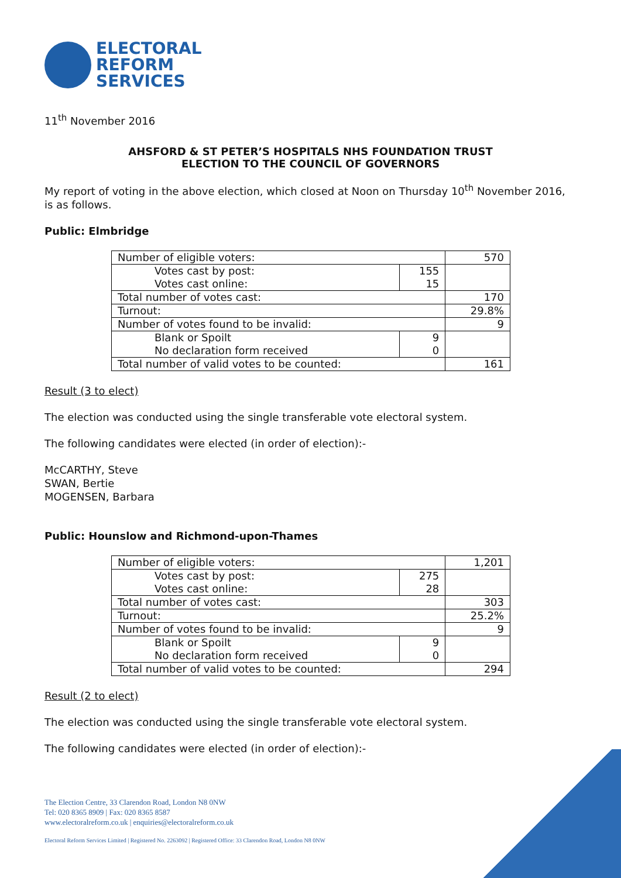ELECTORAL
REFORM
SERVICES
11<sup>th</sup> November 2016
AHSFORD & ST PETER’S HOSPITALS NHS FOUNDATION TRUST
ELECTION TO THE COUNCIL OF GOVERNORS
My report of voting in the above election, which closed at Noon on Thursday 10<sup>th</sup> November 2016, is as follows.
Public: Elmbridge
| Number of eligible voters: | | 570 |
| Votes cast by post: | 155 | |
| Votes cast online: | 15 | |
| Total number of votes cast: | | 170 |
| Turnout: | | 29.8% |
| Number of votes found to be invalid: | | 9 |
| Blank or Spoilt | 9 | |
| No declaration form received | 0 | |
| Total number of valid votes to be counted: | | 161 |
Result (3 to elect)
The election was conducted using the single transferable vote electoral system.
The following candidates were elected (in order of election):-
McCARTHY, Steve
SWAN, Bertie
MOGENSEN, Barbara
Public: Hounslow and Richmond-upon-Thames
| Number of eligible voters: | | 1,201 |
| Votes cast by post: | 275 | |
| Votes cast online: | 28 | |
| Total number of votes cast: | | 303 |
| Turnout: | | 25.2% |
| Number of votes found to be invalid: | | 9 |
| Blank or Spoilt | 9 | |
| No declaration form received | 0 | |
| Total number of valid votes to be counted: | | 294 |
Result (2 to elect)
The election was conducted using the single transferable vote electoral system.
The following candidates were elected (in order of election):-
The Election Centre, 33 Clarendon Road, London N8 0NW
Tel: 020 8365 8909 | Fax: 020 8365 8587
www.electoralreform.co.uk | enquiries@electoralreform.co.uk
Electoral Reform Services Limited | Registered No. 2263092 | Registered Office: 33 Clarendon Road, London N8 0NW